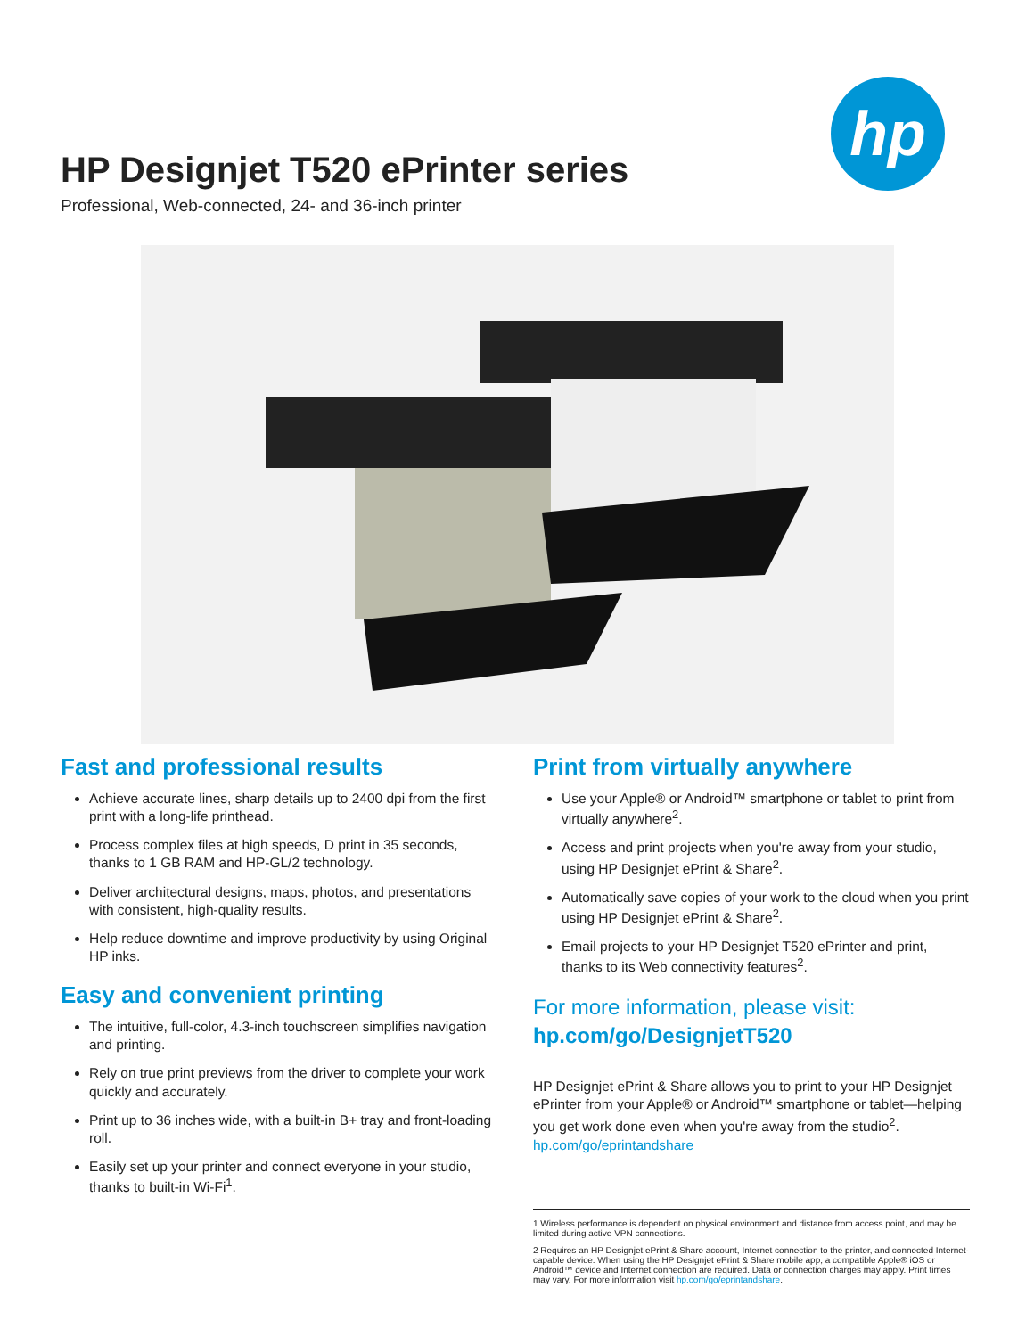HP Designjet T520 ePrinter series
Professional, Web-connected, 24- and 36-inch printer
hp
Fast and professional results
Achieve accurate lines, sharp details up to 2400 dpi from the first print with a long-life printhead.
Process complex files at high speeds, D print in 35 seconds, thanks to 1 GB RAM and HP-GL/2 technology.
Deliver architectural designs, maps, photos, and presentations with consistent, high-quality results.
Help reduce downtime and improve productivity by using Original HP inks.
Easy and convenient printing
The intuitive, full-color, 4.3-inch touchscreen simplifies navigation and printing.
Rely on true print previews from the driver to complete your work quickly and accurately.
Print up to 36 inches wide, with a built-in B+ tray and front-loading roll.
Easily set up your printer and connect everyone in your studio, thanks to built-in Wi-Fi<sup>1</sup>.
Print from virtually anywhere
Use your Apple® or Android™ smartphone or tablet to print from virtually anywhere<sup>2</sup>.
Access and print projects when you're away from your studio, using HP Designjet ePrint & Share<sup>2</sup>.
Automatically save copies of your work to the cloud when you print using HP Designjet ePrint & Share<sup>2</sup>.
Email projects to your HP Designjet T520 ePrinter and print, thanks to its Web connectivity features<sup>2</sup>.
For more information, please visit:
hp.com/go/DesignjetT520
HP Designjet ePrint & Share allows you to print to your HP Designjet ePrinter from your Apple® or Android™ smartphone or tablet—helping you get work done even when you're away from the studio<sup>2</sup>.
hp.com/go/eprintandshare
1 Wireless performance is dependent on physical environment and distance from access point, and may be limited during active VPN connections.
2 Requires an HP Designjet ePrint & Share account, Internet connection to the printer, and connected Internet-capable device. When using the HP Designjet ePrint & Share mobile app, a compatible Apple® iOS or Android™ device and Internet connection are required. Data or connection charges may apply. Print times may vary. For more information visit hp.com/go/eprintandshare.